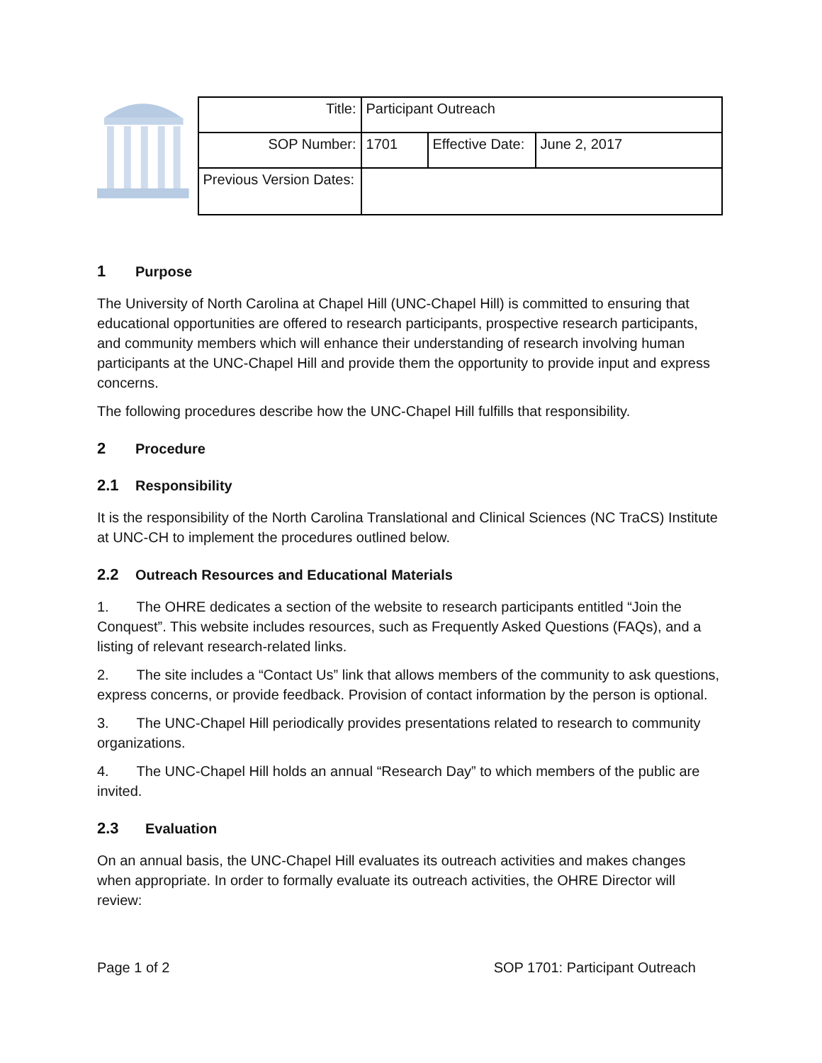| Title: | Participant Outreach | | |
| SOP Number: | 1701 | Effective Date: | June 2, 2017 |
| Previous Version Dates: | | | |
1 Purpose
The University of North Carolina at Chapel Hill (UNC-Chapel Hill) is committed to ensuring that educational opportunities are offered to research participants, prospective research participants, and community members which will enhance their understanding of research involving human participants at the UNC-Chapel Hill and provide them the opportunity to provide input and express concerns.
The following procedures describe how the UNC-Chapel Hill fulfills that responsibility.
2 Procedure
2.1 Responsibility
It is the responsibility of the North Carolina Translational and Clinical Sciences (NC TraCS) Institute at UNC-CH to implement the procedures outlined below.
2.2 Outreach Resources and Educational Materials
1. The OHRE dedicates a section of the website to research participants entitled “Join the Conquest”. This website includes resources, such as Frequently Asked Questions (FAQs), and a listing of relevant research-related links.
2. The site includes a “Contact Us” link that allows members of the community to ask questions, express concerns, or provide feedback. Provision of contact information by the person is optional.
3. The UNC-Chapel Hill periodically provides presentations related to research to community organizations.
4. The UNC-Chapel Hill holds an annual “Research Day” to which members of the public are invited.
2.3 Evaluation
On an annual basis, the UNC-Chapel Hill evaluates its outreach activities and makes changes when appropriate. In order to formally evaluate its outreach activities, the OHRE Director will review:
Page 1 of 2 SOP 1701: Participant Outreach